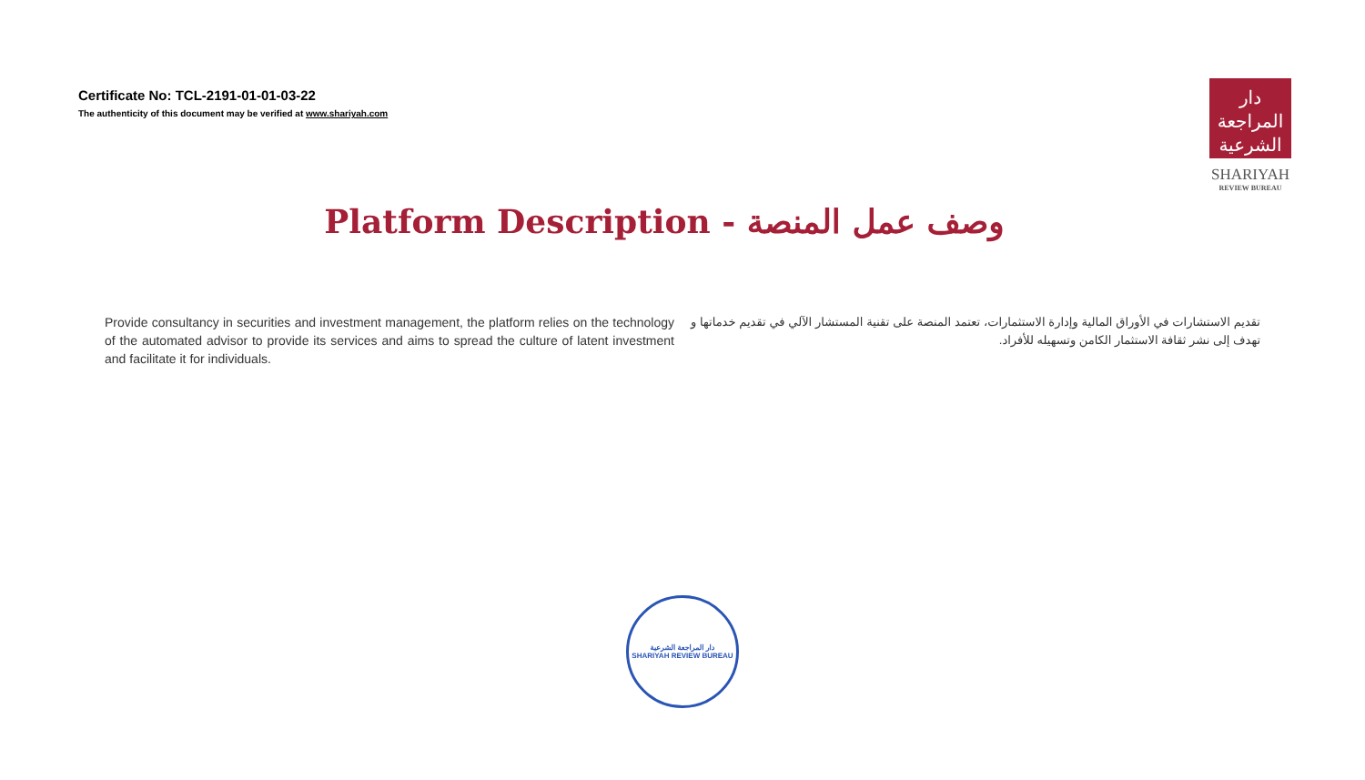Certificate No: TCL-2191-01-01-03-22
The authenticity of this document may be verified at www.shariyah.com
دار المراجعة الشرعية
SHARIYAH
REVIEW BUREAU
Platform Description - وصف عمل المنصة
Provide consultancy in securities and investment management, the platform relies on the technology of the automated advisor to provide its services and aims to spread the culture of latent investment and facilitate it for individuals.
تقديم الاستشارات في الأوراق المالية وإدارة الاستثمارات، تعتمد المنصة على تقنية المستشار الآلي في تقديم خدماتها و تهدف إلى نشر ثقافة الاستثمار الكامن وتسهيله للأفراد.
دار المراجعة الشرعية
SHARIYAH REVIEW BUREAU